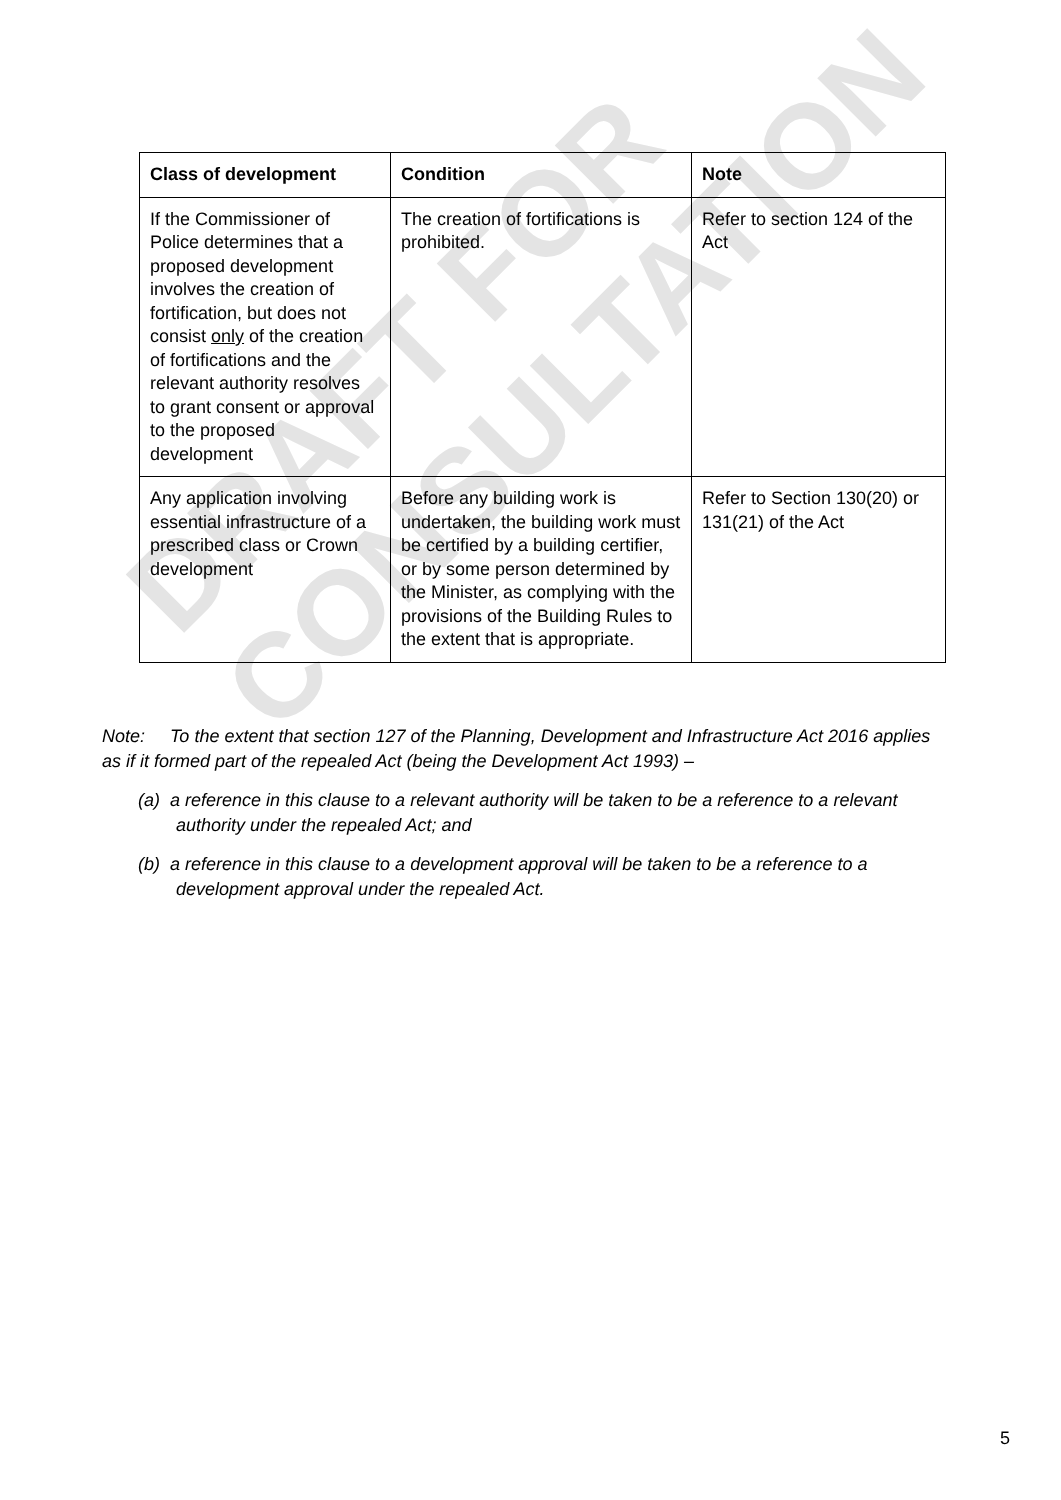DRAFT FOR CONSULTATION
| Class of development | Condition | Note |
| --- | --- | --- |
| If the Commissioner of Police determines that a proposed development involves the creation of fortification, but does not consist only of the creation of fortifications and the relevant authority resolves to grant consent or approval to the proposed development | The creation of fortifications is prohibited. | Refer to section 124 of the Act |
| Any application involving essential infrastructure of a prescribed class or Crown development | Before any building work is undertaken, the building work must be certified by a building certifier, or by some person determined by the Minister, as complying with the provisions of the Building Rules to the extent that is appropriate. | Refer to Section 130(20) or 131(21) of the Act |
Note: To the extent that section 127 of the Planning, Development and Infrastructure Act 2016 applies as if it formed part of the repealed Act (being the Development Act 1993) –
(a) a reference in this clause to a relevant authority will be taken to be a reference to a relevant authority under the repealed Act; and
(b) a reference in this clause to a development approval will be taken to be a reference to a development approval under the repealed Act.
5